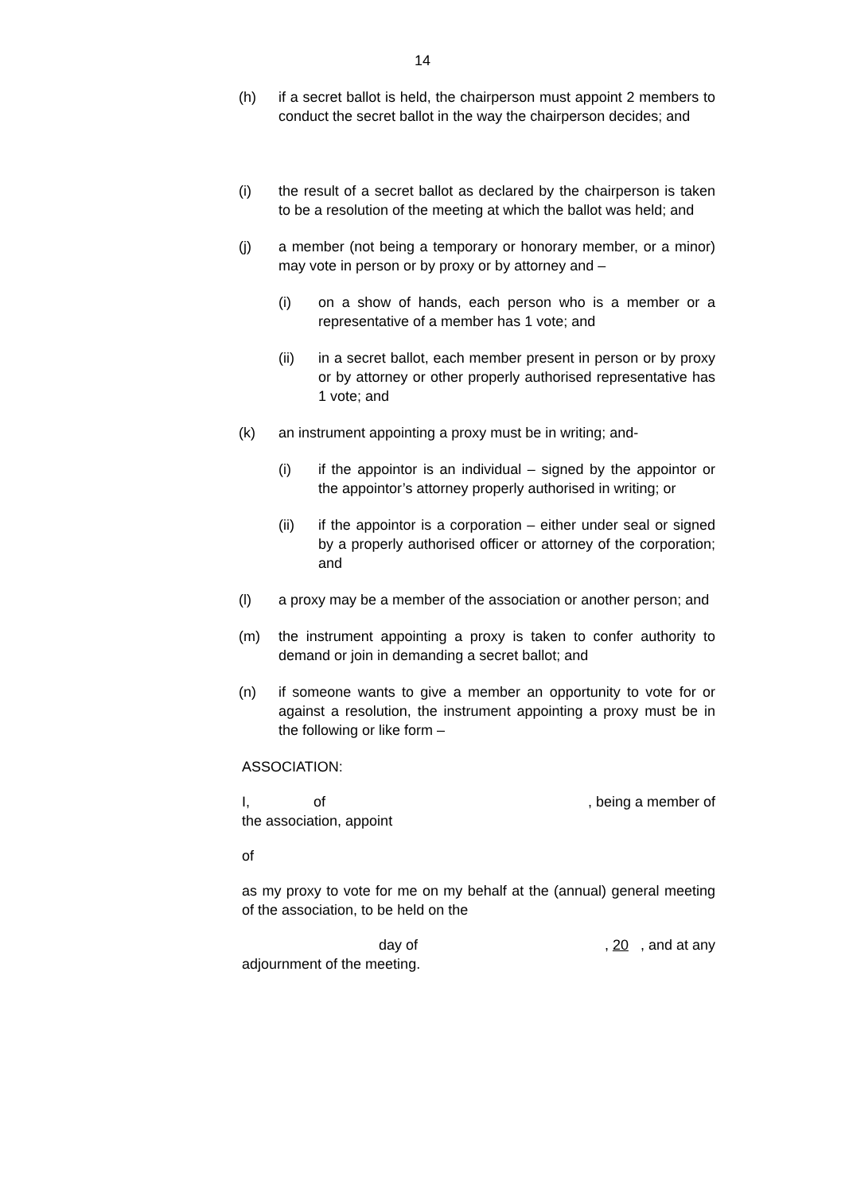14
(h) if a secret ballot is held, the chairperson must appoint 2 members to conduct the secret ballot in the way the chairperson decides; and
(i) the result of a secret ballot as declared by the chairperson is taken to be a resolution of the meeting at which the ballot was held; and
(j) a member (not being a temporary or honorary member, or a minor) may vote in person or by proxy or by attorney and –
(i) on a show of hands, each person who is a member or a representative of a member has 1 vote; and
(ii) in a secret ballot, each member present in person or by proxy or by attorney or other properly authorised representative has 1 vote; and
(k) an instrument appointing a proxy must be in writing; and-
(i) if the appointor is an individual – signed by the appointor or the appointor’s attorney properly authorised in writing; or
(ii) if the appointor is a corporation – either under seal or signed by a properly authorised officer or attorney of the corporation; and
(l) a proxy may be a member of the association or another person; and
(m) the instrument appointing a proxy is taken to confer authority to demand or join in demanding a secret ballot; and
(n) if someone wants to give a member an opportunity to vote for or against a resolution, the instrument appointing a proxy must be in the following or like form –
ASSOCIATION:
I, of, being a member of
the association, appoint
of
as my proxy to vote for me on my behalf at the (annual) general meeting of the association, to be held on the
day of, 20 , and at any
adjournment of the meeting.